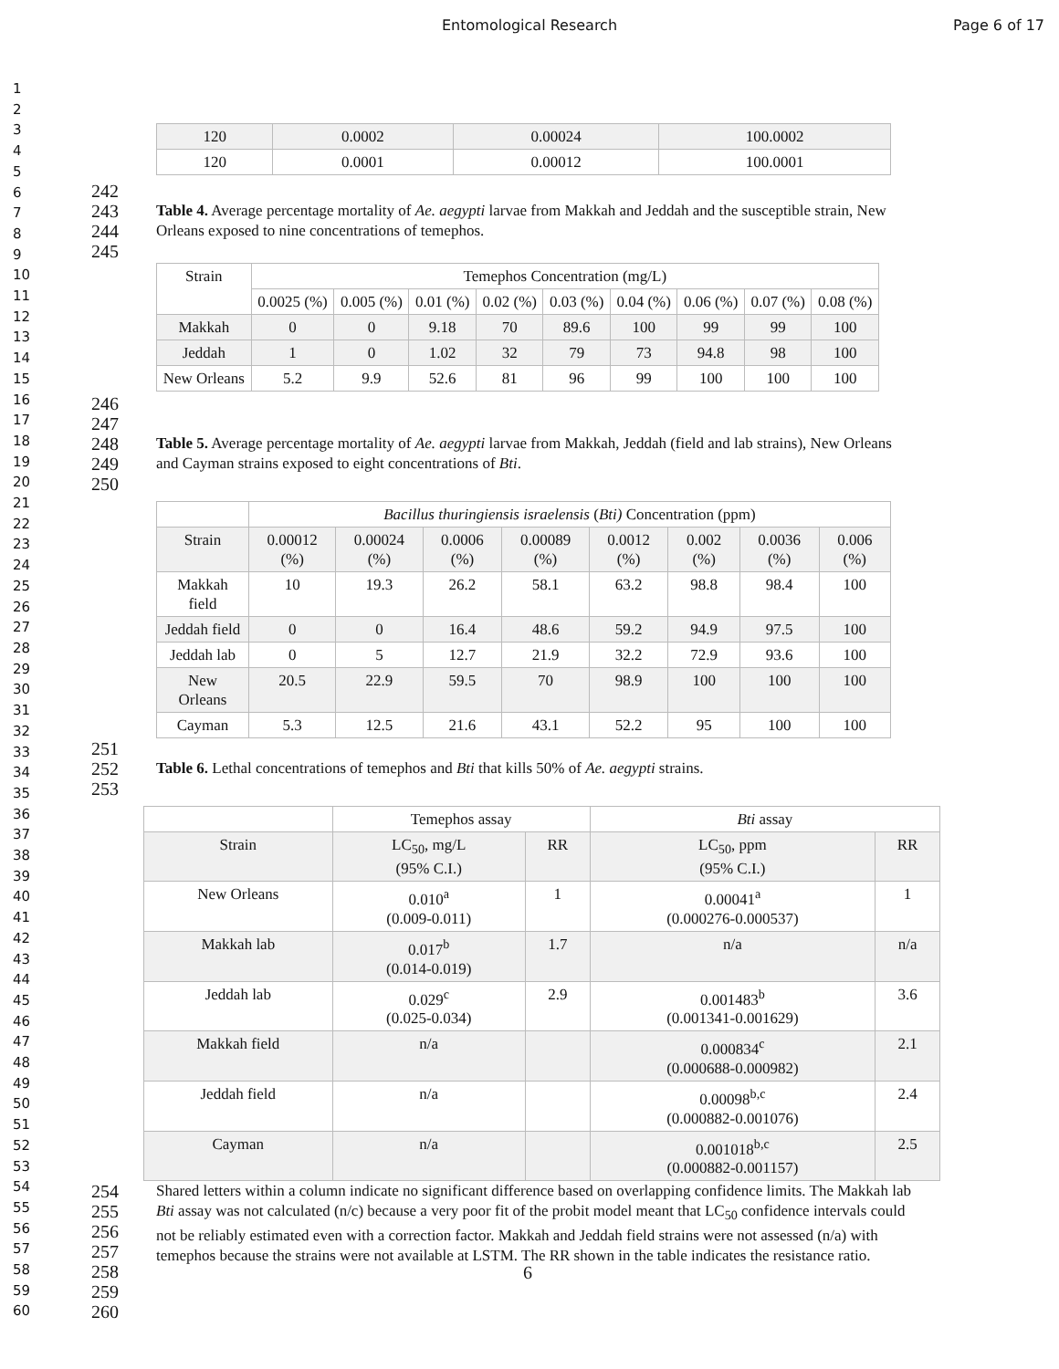Entomological Research Page 6 of 17
1
2
3
4
5
6
7
8
9
10
11
12
13
14
15
16
17
18
19
20
21
22
23
24
25
26
27
28
29
30
31
32
33
34
35
36
37
38
39
40
41
42
43
44
45
46
47
48
49
50
51
52
53
54
55
56
57
58
59
60
| 120 | 0.0002 | 0.00024 | 100.0002 |
| 120 | 0.0001 | 0.00012 | 100.0001 |
242
243
244
245
Table 4. Average percentage mortality of Ae. aegypti larvae from Makkah and Jeddah and the susceptible strain, New Orleans exposed to nine concentrations of temephos.
| Strain | Temephos Concentration (mg/L) | | | | | | | | |
| --- | --- | --- | --- | --- | --- | --- | --- | --- | --- |
| | 0.0025 (%) | 0.005 (%) | 0.01 (%) | 0.02 (%) | 0.03 (%) | 0.04 (%) | 0.06 (%) | 0.07 (%) | 0.08 (%) |
| Makkah | 0 | 0 | 9.18 | 70 | 89.6 | 100 | 99 | 99 | 100 |
| Jeddah | 1 | 0 | 1.02 | 32 | 79 | 73 | 94.8 | 98 | 100 |
| New Orleans | 5.2 | 9.9 | 52.6 | 81 | 96 | 99 | 100 | 100 | 100 |
246
247
248
249
250
Table 5. Average percentage mortality of Ae. aegypti larvae from Makkah, Jeddah (field and lab strains), New Orleans and Cayman strains exposed to eight concentrations of Bti.
| | Bacillus thuringiensis israelensis ( Bti) Concentration (ppm) | | | | | | | |
| Strain | 0.00012 (%) | 0.00024 (%) | 0.0006 (%) | 0.00089 (%) | 0.0012 (%) | 0.002 (%) | 0.0036 (%) | 0.006 (%) |
| Makkah field | 10 | 19.3 | 26.2 | 58.1 | 63.2 | 98.8 | 98.4 | 100 |
| Jeddah field | 0 | 0 | 16.4 | 48.6 | 59.2 | 94.9 | 97.5 | 100 |
| Jeddah lab | 0 | 5 | 12.7 | 21.9 | 32.2 | 72.9 | 93.6 | 100 |
| New Orleans | 20.5 | 22.9 | 59.5 | 70 | 98.9 | 100 | 100 | 100 |
| Cayman | 5.3 | 12.5 | 21.6 | 43.1 | 52.2 | 95 | 100 | 100 |
251
252
253
Table 6. Lethal concentrations of temephos and Bti that kills 50% of Ae. aegypti strains.
| | Temephos assay | | Bti assay | |
| Strain | LC<sub>50</sub>, mg/L (95% C.I.) | RR | LC<sub>50</sub>, ppm (95% C.I.) | RR |
| New Orleans | 0.010<sup>a</sup> (0.009-0.011) | 1 | 0.00041<sup>a</sup> (0.000276-0.000537) | 1 |
| Makkah lab | 0.017<sup>b</sup> (0.014-0.019) | 1.7 | n/a | n/a |
| Jeddah lab | 0.029<sup>c</sup> (0.025-0.034) | 2.9 | 0.001483<sup>b</sup> (0.001341-0.001629) | 3.6 |
| Makkah field | n/a | | 0.000834<sup>c</sup> (0.000688-0.000982) | 2.1 |
| Jeddah field | n/a | | 0.00098<sup>b,c</sup> (0.000882-0.001076) | 2.4 |
| Cayman | n/a | | 0.001018<sup>b,c</sup> (0.000882-0.001157) | 2.5 |
254
255
256
257
258
259
260
Shared letters within a column indicate no significant difference based on overlapping confidence limits. The Makkah lab Bti assay was not calculated (n/c) because a very poor fit of the probit model meant that LC<sub>50</sub> confidence intervals could not be reliably estimated even with a correction factor. Makkah and Jeddah field strains were not assessed (n/a) with temephos because the strains were not available at LSTM. The RR shown in the table indicates the resistance ratio.
6